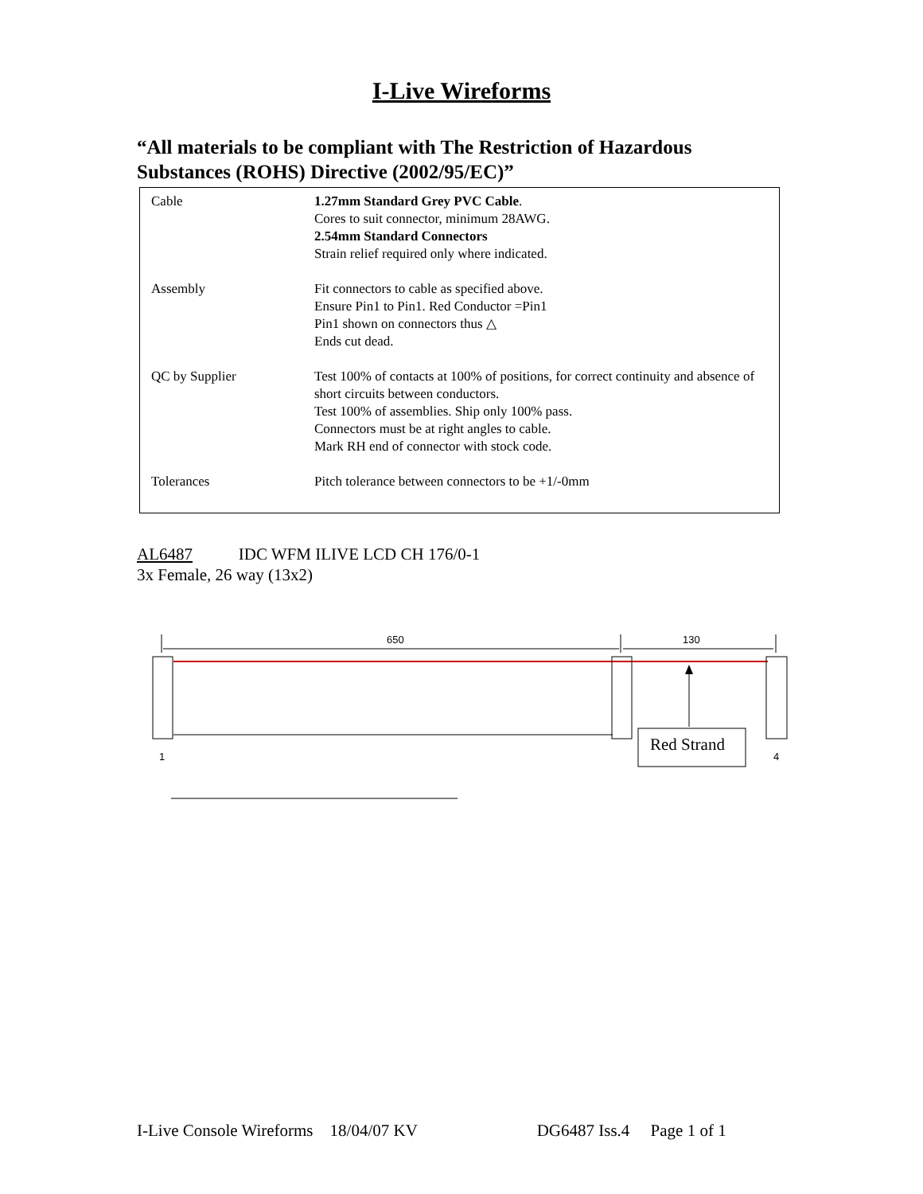I-Live Wireforms
“All materials to be compliant with The Restriction of Hazardous Substances (ROHS) Directive (2002/95/EC)”
| Cable | 1.27mm Standard Grey PVC Cable . Cores to suit connector, minimum 28AWG. 2.54mm Standard Connectors Strain relief required only where indicated. |
| Assembly | Fit connectors to cable as specified above. Ensure Pin1 to Pin1. Red Conductor =Pin1 Pin1 shown on connectors thus △ Ends cut dead. |
| QC by Supplier | Test 100% of contacts at 100% of positions, for correct continuity and absence of short circuits between conductors. Test 100% of assemblies. Ship only 100% pass. Connectors must be at right angles to cable. Mark RH end of connector with stock code. |
| Tolerances | Pitch tolerance between connectors to be +1/-0mm |
AL6487 IDC WFM ILIVE LCD CH 176/0-1
3x Female, 26 way (13x2)
650
130
Red Strand
1
4
I-Live Console Wireforms 18/04/07 KV DG6487 Iss.4 Page 1 of 1